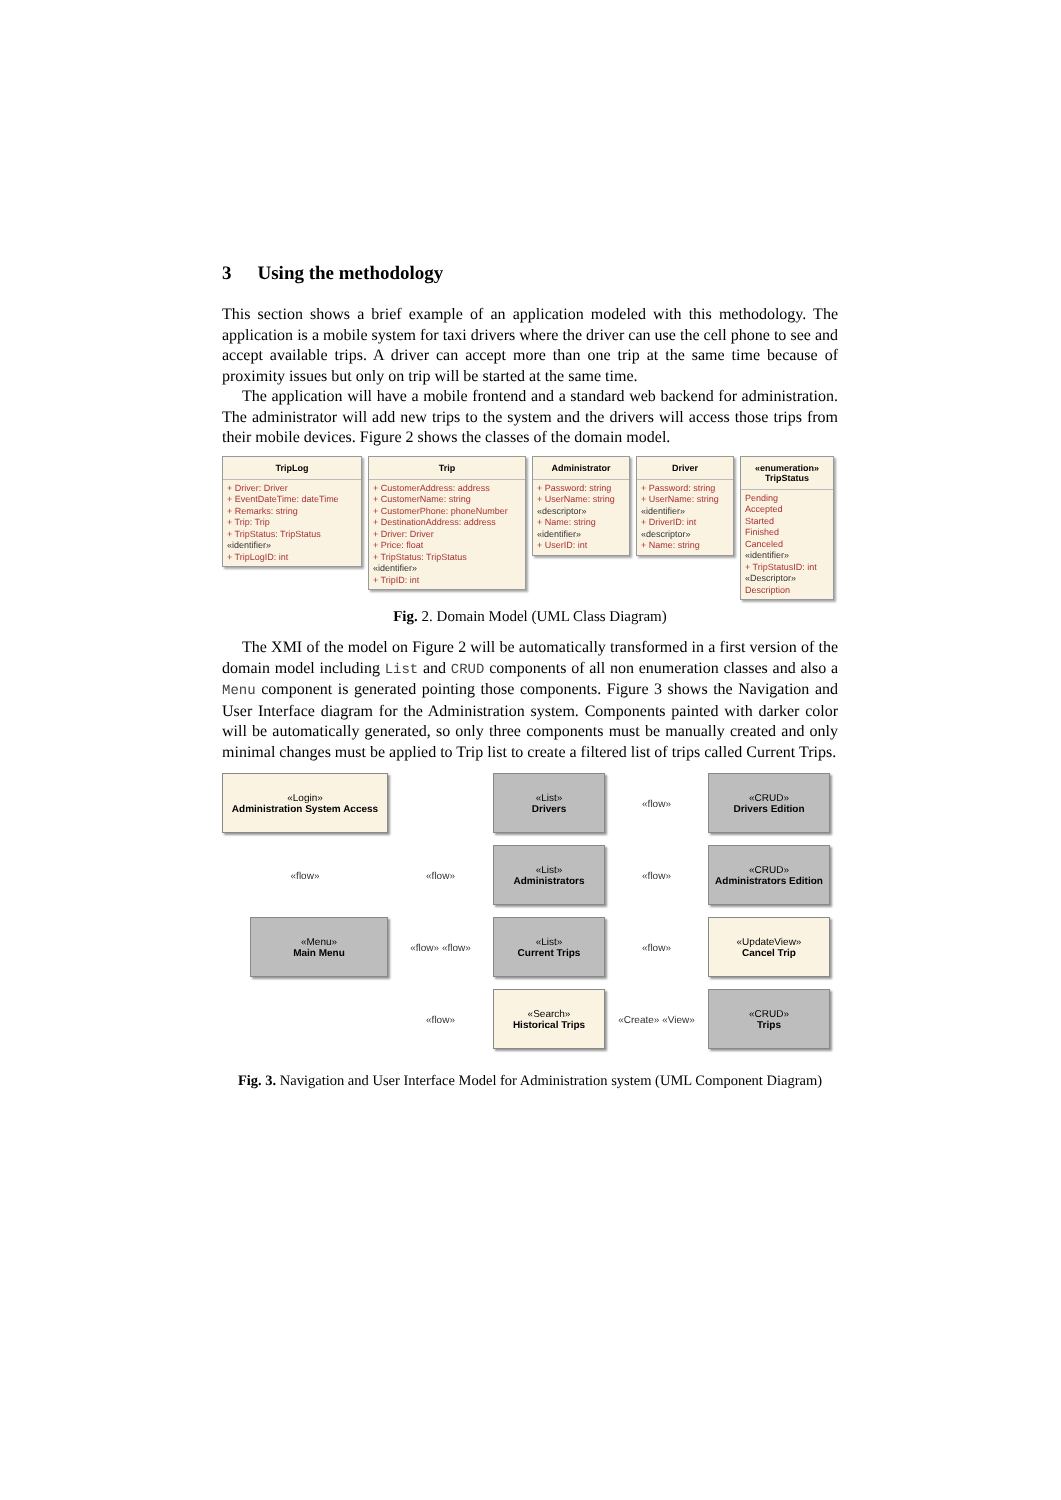3 Using the methodology
This section shows a brief example of an application modeled with this methodology. The application is a mobile system for taxi drivers where the driver can use the cell phone to see and accept available trips. A driver can accept more than one trip at the same time because of proximity issues but only on trip will be started at the same time.
The application will have a mobile frontend and a standard web backend for administration. The administrator will add new trips to the system and the drivers will access those trips from their mobile devices. Figure 2 shows the classes of the domain model.
TripLog
+ Driver: Driver
+ EventDateTime: dateTime
+ Remarks: string
+ Trip: Trip
+ TripStatus: TripStatus
«identifier»
+ TripLogID: int
Trip
+ CustomerAddress: address
+ CustomerName: string
+ CustomerPhone: phoneNumber
+ DestinationAddress: address
+ Driver: Driver
+ Price: float
+ TripStatus: TripStatus
«identifier»
+ TripID: int
Administrator
+ Password: string
+ UserName: string
«descriptor»
+ Name: string
«identifier»
+ UserID: int
Driver
+ Password: string
+ UserName: string
«identifier»
+ DriverID: int
«descriptor»
+ Name: string
«enumeration»
TripStatus
Pending
Accepted
Started
Finished
Canceled
«identifier»
+ TripStatusID: int
«Descriptor»
Description
Fig. 2. Domain Model (UML Class Diagram)
The XMI of the model on Figure 2 will be automatically transformed in a first version of the domain model including List and CRUD components of all non enumeration classes and also a Menu component is generated pointing those components. Figure 3 shows the Navigation and User Interface diagram for the Administration system. Components painted with darker color will be automatically generated, so only three components must be manually created and only minimal changes must be applied to Trip list to create a filtered list of trips called Current Trips.
«Login»
Administration System Access
«List»
Drivers
«flow»
«CRUD»
Drivers Edition
«flow»
«flow»
«List»
Administrators
«flow»
«CRUD»
Administrators Edition
«Menu»
Main Menu
«flow» «flow»
«List»
Current Trips
«flow»
«UpdateView»
Cancel Trip
«flow»
«Search»
Historical Trips
«Create» «View»
«CRUD»
Trips
Fig. 3. Navigation and User Interface Model for Administration system (UML Component Diagram)